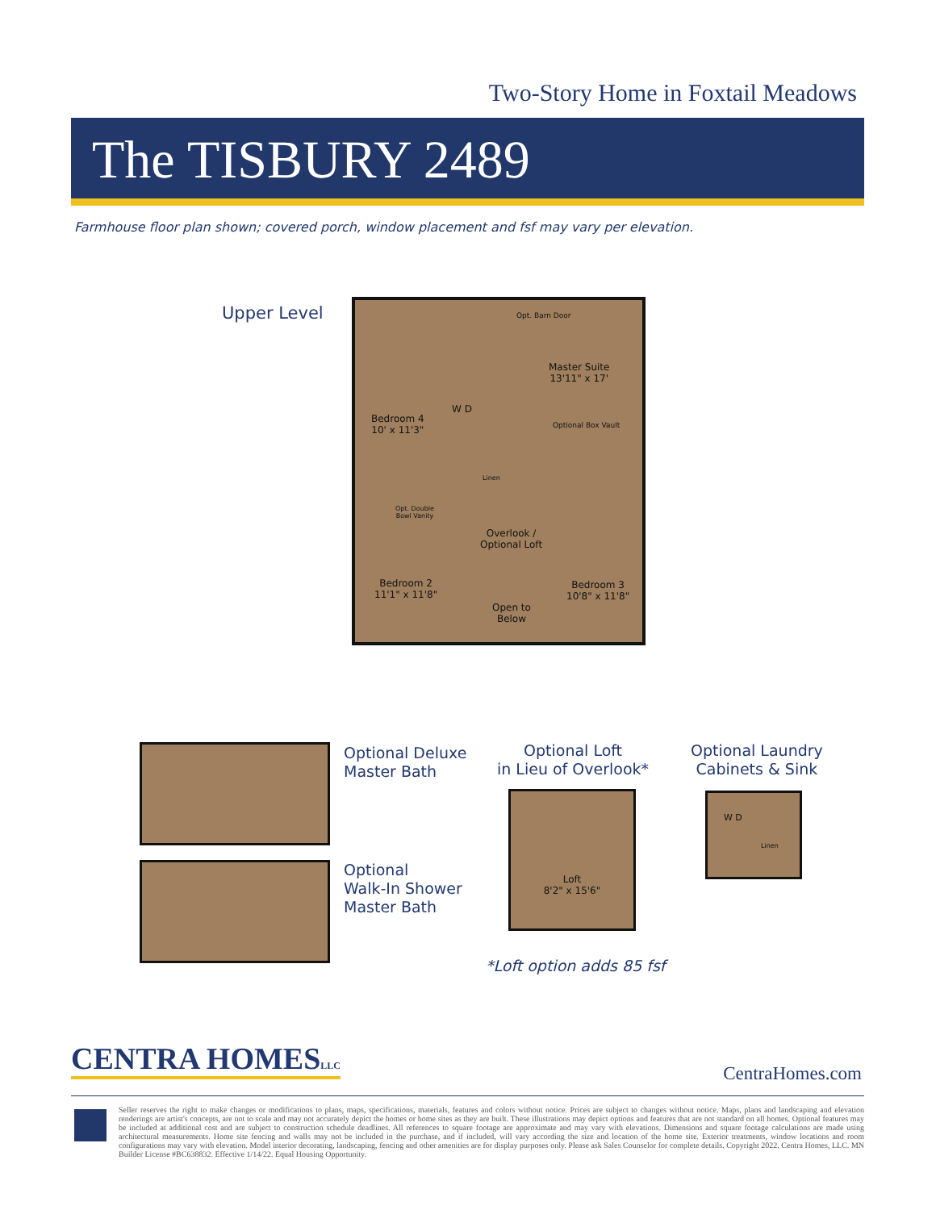Two-Story Home in Foxtail Meadows
The TISBURY 2489
Farmhouse floor plan shown; covered porch, window placement and fsf may vary per elevation.
Upper Level
Opt. Barn Door
Master Suite
13'11" x 17'
Optional Box Vault
Bedroom 4
10' x 11'3"
W D
Linen
Opt. Double
Bowl Vanity
Overlook /
Optional Loft
Bedroom 2
11'1" x 11'8"
Bedroom 3
10'8" x 11'8"
Open to
Below
Optional Deluxe
Master Bath
Optional
Walk-In Shower
Master Bath
Optional Loft
in Lieu of Overlook*
Loft
8'2" x 15'6"
*Loft option adds 85 fsf
Optional Laundry
Cabinets & Sink
W D
Linen
CENTRA HOMESLLC CentraHomes.com
Seller reserves the right to make changes or modifications to plans, maps, specifications, materials, features and colors without notice. Prices are subject to changes without notice. Maps, plans and landscaping and elevation renderings are artist's concepts, are not to scale and may not accurately depict the homes or home sites as they are built. These illustrations may depict options and features that are not standard on all homes. Optional features may be included at additional cost and are subject to construction schedule deadlines. All references to square footage are approximate and may vary with elevations. Dimensions and square footage calculations are made using architectural measurements. Home site fencing and walls may not be included in the purchase, and if included, will vary according the size and location of the home site. Exterior treatments, window locations and room configurations may vary with elevation. Model interior decorating, landscaping, fencing and other amenities are for display purposes only. Please ask Sales Counselor for complete details. Copyright 2022. Centra Homes, LLC. MN Builder License #BC638832. Effective 1/14/22. Equal Housing Opportunity.